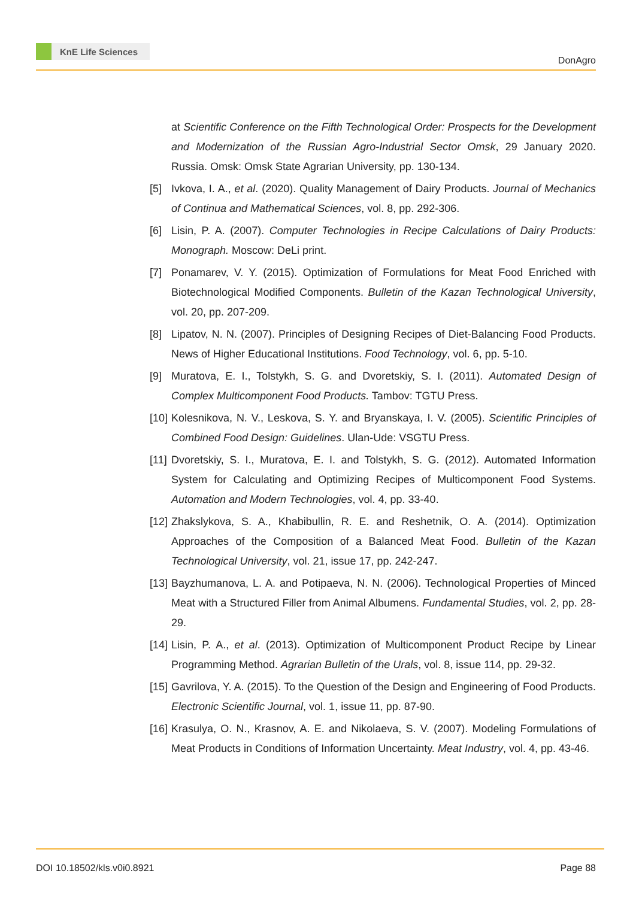KnE Life Sciences
DonAgro
at Scientific Conference on the Fifth Technological Order: Prospects for the Development and Modernization of the Russian Agro-Industrial Sector Omsk, 29 January 2020. Russia. Omsk: Omsk State Agrarian University, pp. 130-134.
[5] Ivkova, I. A., et al. (2020). Quality Management of Dairy Products. Journal of Mechanics of Continua and Mathematical Sciences, vol. 8, pp. 292-306.
[6] Lisin, P. A. (2007). Computer Technologies in Recipe Calculations of Dairy Products: Monograph. Moscow: DeLi print.
[7] Ponamarev, V. Y. (2015). Optimization of Formulations for Meat Food Enriched with Biotechnological Modified Components. Bulletin of the Kazan Technological University, vol. 20, pp. 207-209.
[8] Lipatov, N. N. (2007). Principles of Designing Recipes of Diet-Balancing Food Products. News of Higher Educational Institutions. Food Technology, vol. 6, pp. 5-10.
[9] Muratova, E. I., Tolstykh, S. G. and Dvoretskiy, S. I. (2011). Automated Design of Complex Multicomponent Food Products. Tambov: TGTU Press.
[10]
Kolesnikova, N. V., Leskova, S. Y. and Bryanskaya, I. V. (2005). Scientific Principles of Combined Food Design: Guidelines. Ulan-Ude: VSGTU Press.
[11]
Dvoretskiy, S. I., Muratova, E. I. and Tolstykh, S. G. (2012). Automated Information System for Calculating and Optimizing Recipes of Multicomponent Food Systems. Automation and Modern Technologies, vol. 4, pp. 33-40.
[12]
Zhakslykova, S. A., Khabibullin, R. E. and Reshetnik, O. A. (2014). Optimization Approaches of the Composition of a Balanced Meat Food. Bulletin of the Kazan Technological University, vol. 21, issue 17, pp. 242-247.
[13]
Bayzhumanova, L. A. and Potipaeva, N. N. (2006). Technological Properties of Minced Meat with a Structured Filler from Animal Albumens. Fundamental Studies, vol. 2, pp. 28-29.
[14]
Lisin, P. A., et al. (2013). Optimization of Multicomponent Product Recipe by Linear Programming Method. Agrarian Bulletin of the Urals, vol. 8, issue 114, pp. 29-32.
[15]
Gavrilova, Y. A. (2015). To the Question of the Design and Engineering of Food Products. Electronic Scientific Journal, vol. 1, issue 11, pp. 87-90.
[16]
Krasulya, O. N., Krasnov, A. E. and Nikolaeva, S. V. (2007). Modeling Formulations of Meat Products in Conditions of Information Uncertainty. Meat Industry, vol. 4, pp. 43-46.
DOI 10.18502/kls.v0i0.8921 Page 88